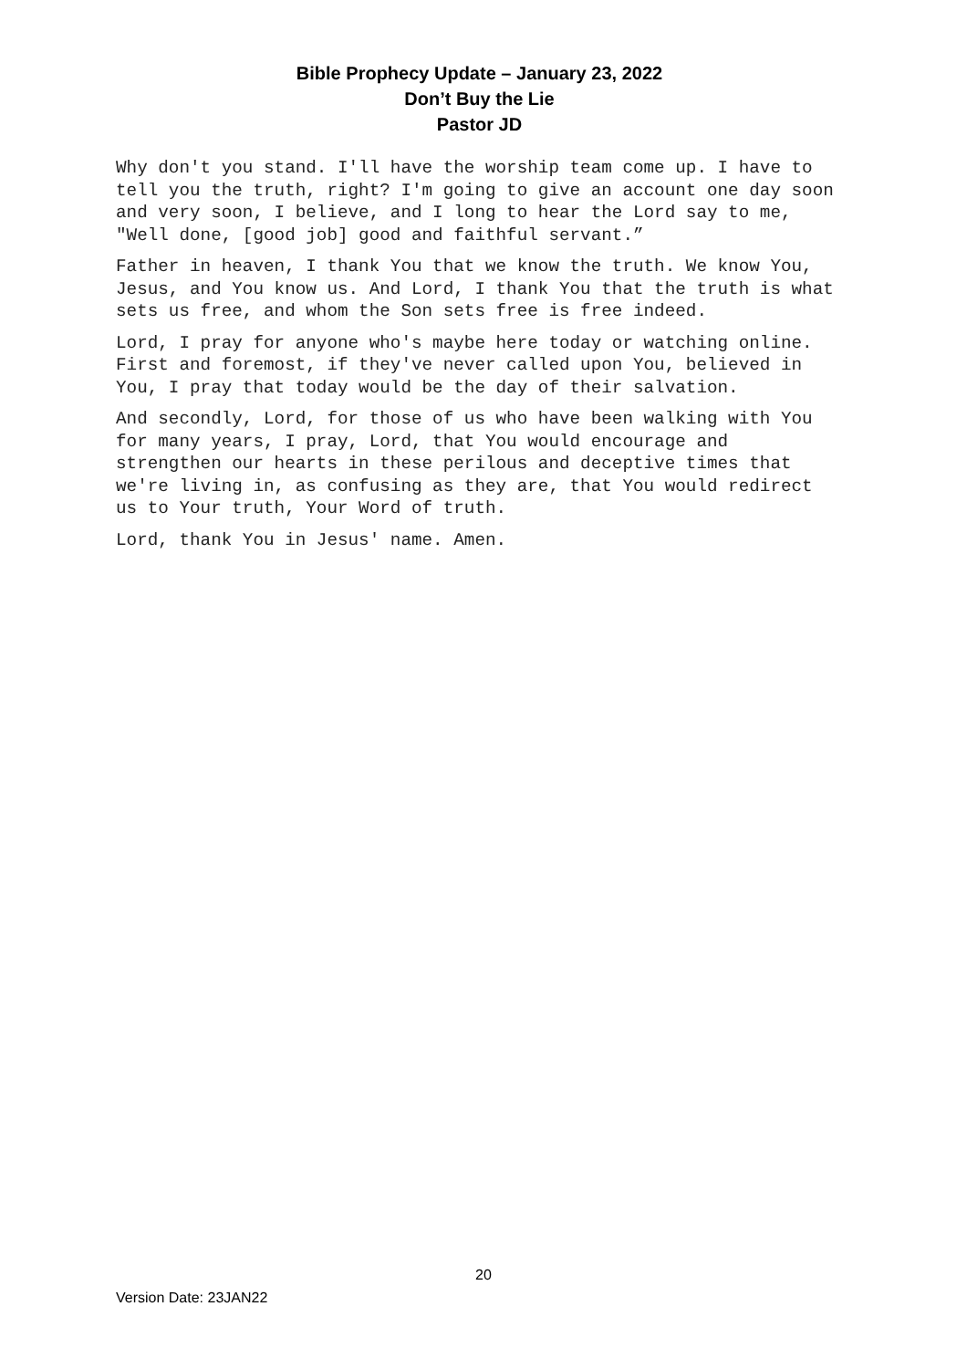Bible Prophecy Update – January 23, 2022
Don’t Buy the Lie
Pastor JD
Why don't you stand. I'll have the worship team come up. I have to tell you the truth, right? I'm going to give an account one day soon and very soon, I believe, and I long to hear the Lord say to me, "Well done, [good job] good and faithful servant.”
Father in heaven, I thank You that we know the truth. We know You, Jesus, and You know us. And Lord, I thank You that the truth is what sets us free, and whom the Son sets free is free indeed.
Lord, I pray for anyone who's maybe here today or watching online. First and foremost, if they've never called upon You, believed in You, I pray that today would be the day of their salvation.
And secondly, Lord, for those of us who have been walking with You for many years, I pray, Lord, that You would encourage and strengthen our hearts in these perilous and deceptive times that we're living in, as confusing as they are, that You would redirect us to Your truth, Your Word of truth.
Lord, thank You in Jesus' name. Amen.
20
Version Date: 23JAN22